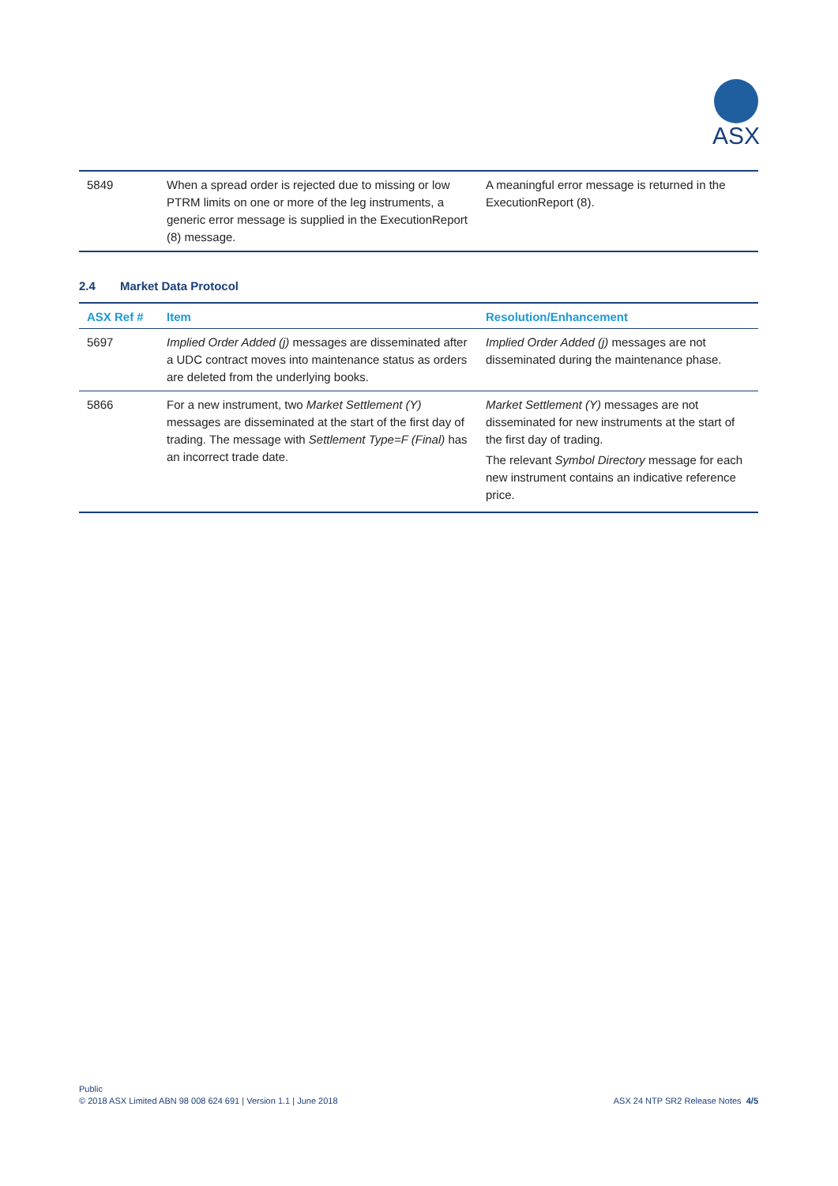ASX
| 5849 | When a spread order is rejected due to missing or low PTRM limits on one or more of the leg instruments, a generic error message is supplied in the ExecutionReport (8) message. | A meaningful error message is returned in the ExecutionReport (8). |
2.4 Market Data Protocol
| ASX Ref # | Item | Resolution/Enhancement |
| --- | --- | --- |
| 5697 | Implied Order Added (j) messages are disseminated after a UDC contract moves into maintenance status as orders are deleted from the underlying books. | Implied Order Added (j) messages are not disseminated during the maintenance phase. |
| 5866 | For a new instrument, two Market Settlement (Y) messages are disseminated at the start of the first day of trading. The message with Settlement Type=F (Final) has an incorrect trade date. | Market Settlement (Y) messages are not disseminated for new instruments at the start of the first day of trading. The relevant Symbol Directory message for each new instrument contains an indicative reference price. |
Public
ASX 24 NTP SR2 Release Notes 4/5 © 2018 ASX Limited ABN 98 008 624 691 | Version 1.1 | June 2018